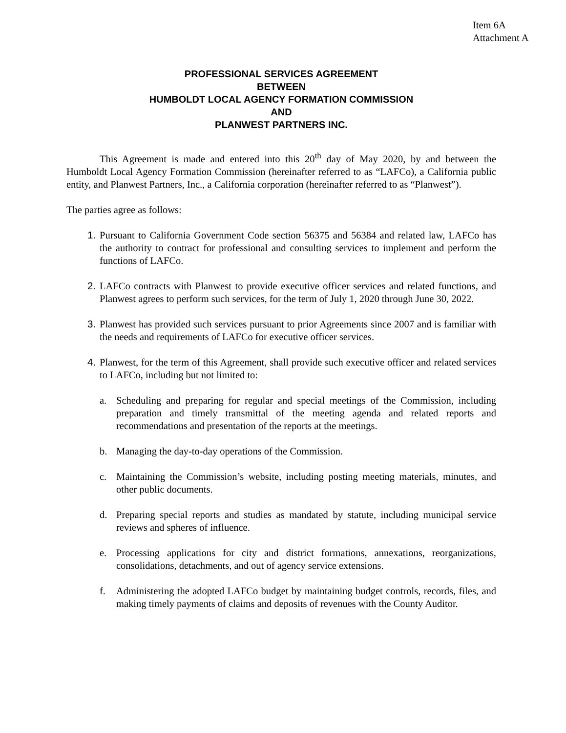Item 6A
Attachment A
PROFESSIONAL SERVICES AGREEMENT
BETWEEN
HUMBOLDT LOCAL AGENCY FORMATION COMMISSION
AND
PLANWEST PARTNERS INC.
This Agreement is made and entered into this 20<sup>th</sup> day of May 2020, by and between the Humboldt Local Agency Formation Commission (hereinafter referred to as “LAFCo), a California public entity, and Planwest Partners, Inc., a California corporation (hereinafter referred to as “Planwest”).
The parties agree as follows:
1. Pursuant to California Government Code section 56375 and 56384 and related law, LAFCo has the authority to contract for professional and consulting services to implement and perform the functions of LAFCo.
2. LAFCo contracts with Planwest to provide executive officer services and related functions, and Planwest agrees to perform such services, for the term of July 1, 2020 through June 30, 2022.
3. Planwest has provided such services pursuant to prior Agreements since 2007 and is familiar with the needs and requirements of LAFCo for executive officer services.
4. Planwest, for the term of this Agreement, shall provide such executive officer and related services to LAFCo, including but not limited to:
a. Scheduling and preparing for regular and special meetings of the Commission, including preparation and timely transmittal of the meeting agenda and related reports and recommendations and presentation of the reports at the meetings.
b. Managing the day-to-day operations of the Commission.
c. Maintaining the Commission’s website, including posting meeting materials, minutes, and other public documents.
d. Preparing special reports and studies as mandated by statute, including municipal service reviews and spheres of influence.
e. Processing applications for city and district formations, annexations, reorganizations, consolidations, detachments, and out of agency service extensions.
f. Administering the adopted LAFCo budget by maintaining budget controls, records, files, and making timely payments of claims and deposits of revenues with the County Auditor.